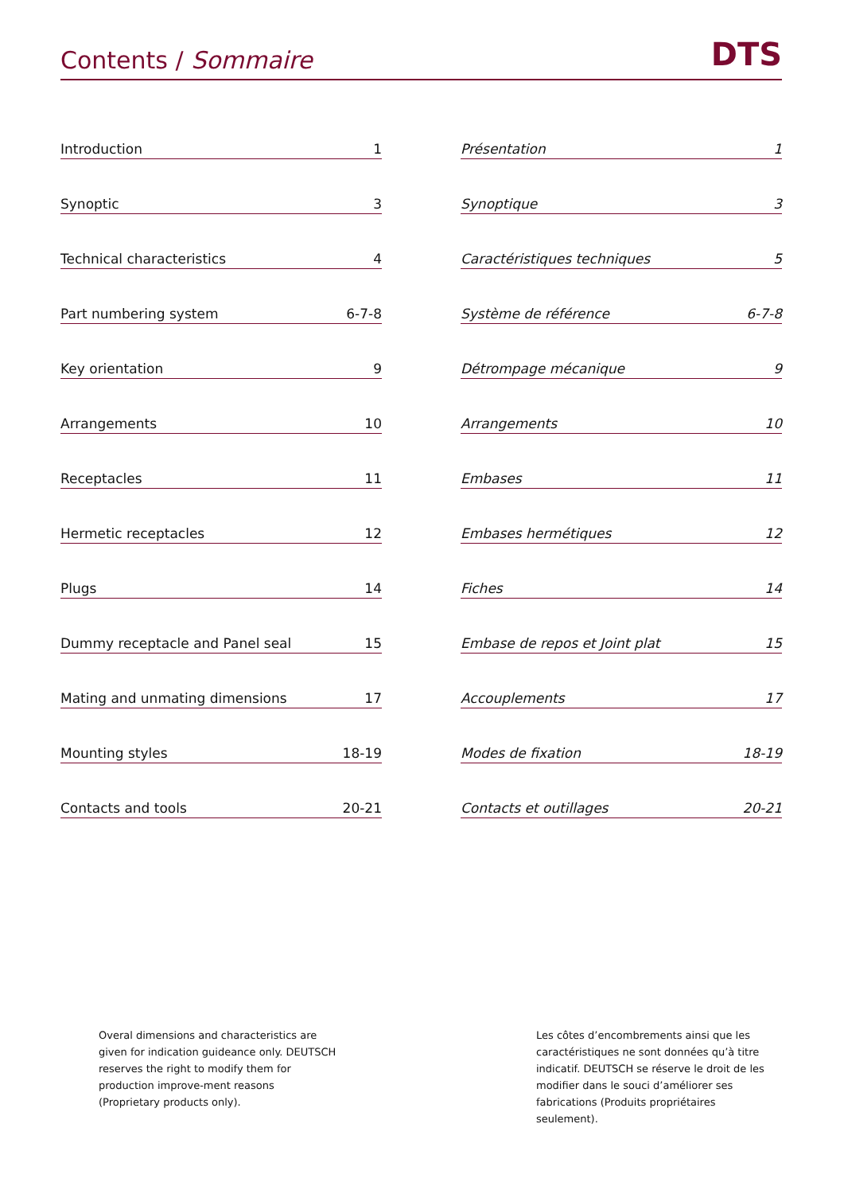Contents / Sommaire
DTS
Introduction 1
Synoptic 3
Technical characteristics 4
Part numbering system 6-7-8
Key orientation 9
Arrangements 10
Receptacles 11
Hermetic receptacles 12
Plugs 14
Dummy receptacle and Panel seal 15
Mating and unmating dimensions 17
Mounting styles 18-19
Contacts and tools 20-21
Présentation 1
Synoptique 3
Caractéristiques techniques 5
Système de référence 6-7-8
Détrompage mécanique 9
Arrangements 10
Embases 11
Embases hermétiques 12
Fiches 14
Embase de repos et Joint plat 15
Accouplements 17
Modes de fixation 18-19
Contacts et outillages 20-21
Overal dimensions and characteristics are given for indication guideance only. DEUTSCH reserves the right to modify them for production improve-ment reasons (Proprietary products only).
Les côtes d’encombrements ainsi que les caractéristiques ne sont données qu’à titre indicatif. DEUTSCH se réserve le droit de les modifier dans le souci d’améliorer ses fabrications (Produits propriétaires seulement).